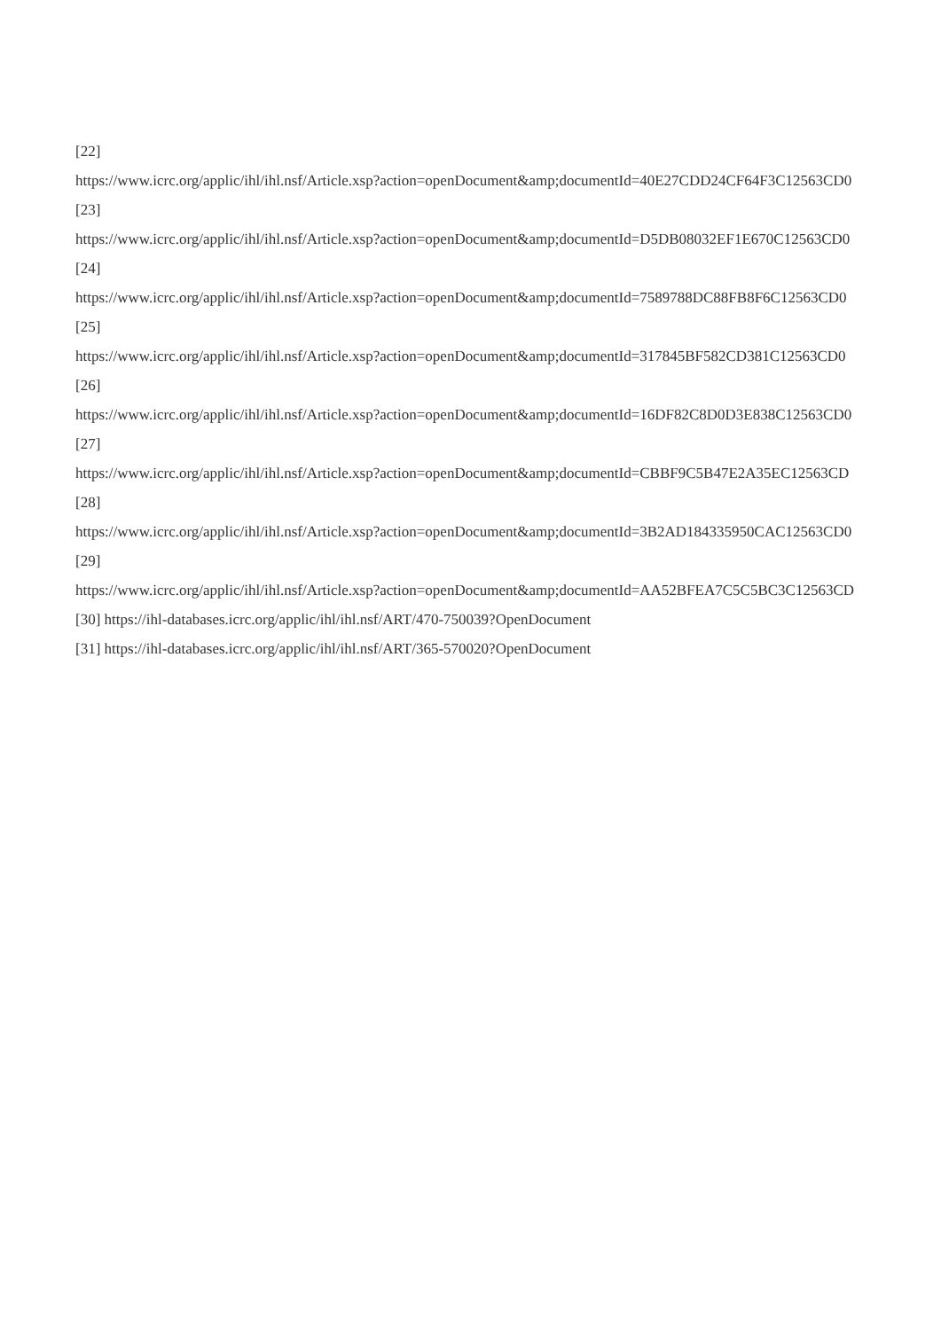[22]
https://www.icrc.org/applic/ihl/ihl.nsf/Article.xsp?action=openDocument&amp;documentId=40E27CDD24CF64F3C12563CD0
[23]
https://www.icrc.org/applic/ihl/ihl.nsf/Article.xsp?action=openDocument&amp;documentId=D5DB08032EF1E670C12563CD0
[24]
https://www.icrc.org/applic/ihl/ihl.nsf/Article.xsp?action=openDocument&amp;documentId=7589788DC88FB8F6C12563CD0
[25]
https://www.icrc.org/applic/ihl/ihl.nsf/Article.xsp?action=openDocument&amp;documentId=317845BF582CD381C12563CD0
[26]
https://www.icrc.org/applic/ihl/ihl.nsf/Article.xsp?action=openDocument&amp;documentId=16DF82C8D0D3E838C12563CD0
[27]
https://www.icrc.org/applic/ihl/ihl.nsf/Article.xsp?action=openDocument&amp;documentId=CBBF9C5B47E2A35EC12563CD
[28]
https://www.icrc.org/applic/ihl/ihl.nsf/Article.xsp?action=openDocument&amp;documentId=3B2AD184335950CAC12563CD0
[29]
https://www.icrc.org/applic/ihl/ihl.nsf/Article.xsp?action=openDocument&amp;documentId=AA52BFEA7C5C5BC3C12563CD
[30] https://ihl-databases.icrc.org/applic/ihl/ihl.nsf/ART/470-750039?OpenDocument
[31] https://ihl-databases.icrc.org/applic/ihl/ihl.nsf/ART/365-570020?OpenDocument